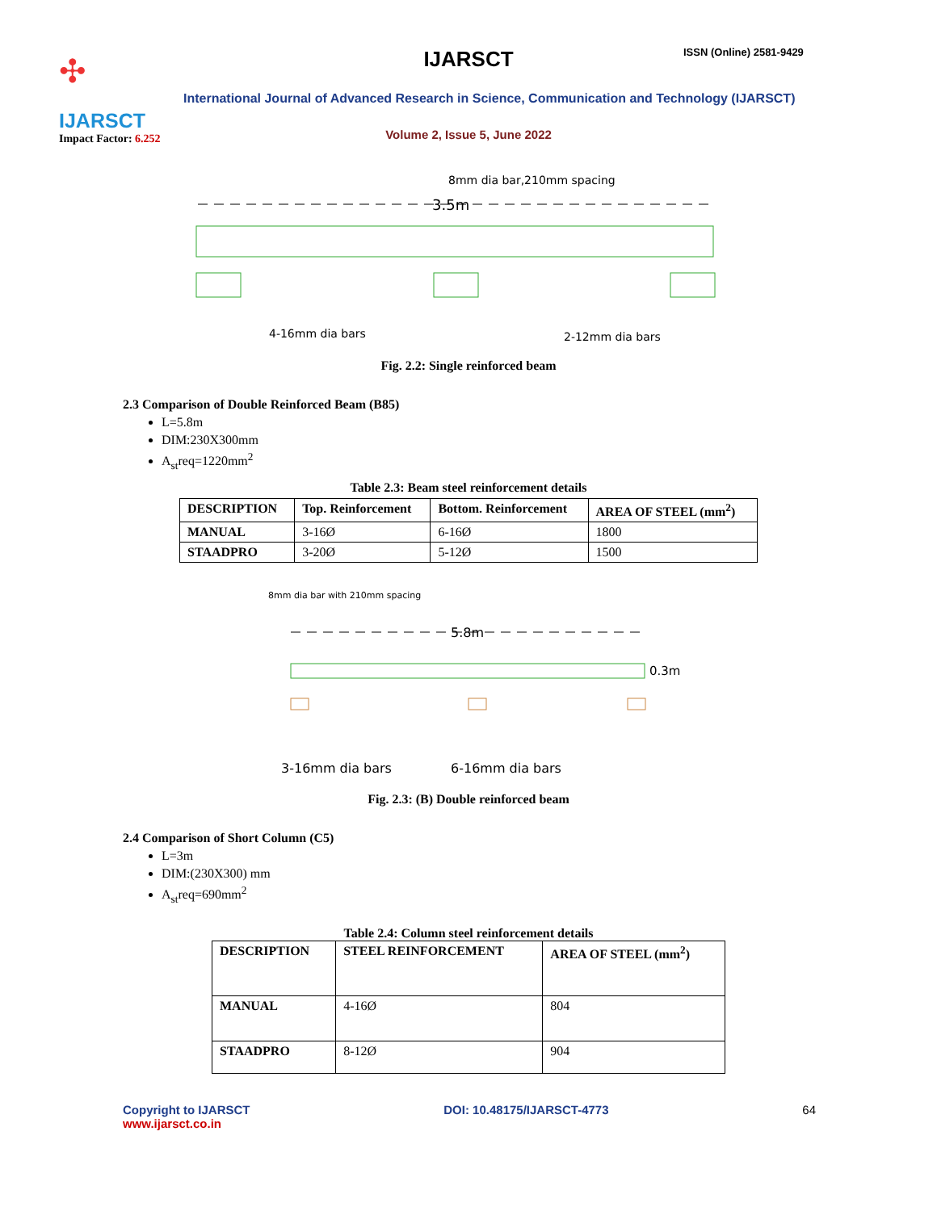✣
IJARSCT
Impact Factor: 6.252
IJARSCT ISSN (Online) 2581-9429
International Journal of Advanced Research in Science, Communication and Technology (IJARSCT)
Volume 2, Issue 5, June 2022
8mm dia bar,210mm spacing
3.5m
4-16mm dia bars
2-12mm dia bars
Fig. 2.2: Single reinforced beam
2.3 Comparison of Double Reinforced Beam (B85)
L=5.8m
DIM:230X300mm
A<sub>st</sub>req=1220mm<sup>2</sup>
Table 2.3: Beam steel reinforcement details
| DESCRIPTION | Top. Reinforcement | Bottom. Reinforcement | AREA OF STEEL (mm<sup>2</sup>) |
| --- | --- | --- | --- |
| MANUAL | 3-16Ø | 6-16Ø | 1800 |
| STAADPRO | 3-20Ø | 5-12Ø | 1500 |
8mm dia bar with 210mm spacing
5.8m
0.3m
3-16mm dia bars
6-16mm dia bars
Fig. 2.3: (B) Double reinforced beam
2.4 Comparison of Short Column (C5)
L=3m
DIM:(230X300) mm
A<sub>st</sub>req=690mm<sup>2</sup>
Table 2.4: Column steel reinforcement details
| DESCRIPTION | STEEL REINFORCEMENT | AREA OF STEEL (mm<sup>2</sup>) |
| --- | --- | --- |
| MANUAL | 4-16Ø | 804 |
| STAADPRO | 8-12Ø | 904 |
Copyright to IJARSCT
www.ijarsct.co.in
DOI: 10.48175/IJARSCT-4773 64